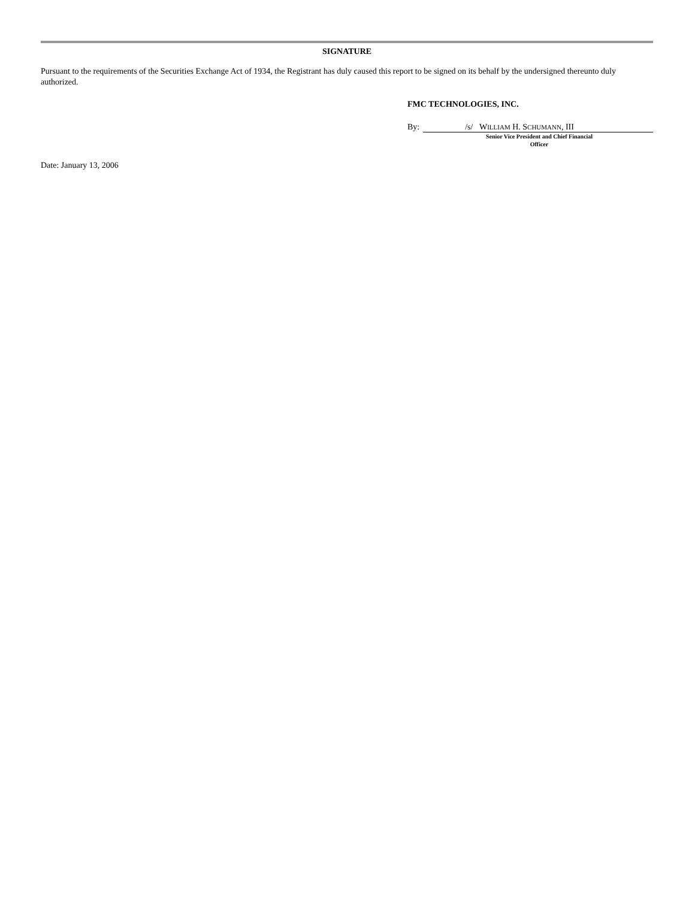SIGNATURE
Pursuant to the requirements of the Securities Exchange Act of 1934, the Registrant has duly caused this report to be signed on its behalf by the undersigned thereunto duly authorized.
FMC TECHNOLOGIES, INC.
By: /s/ WILLIAM H. SCHUMANN, III
Senior Vice President and Chief Financial
Officer
Date: January 13, 2006